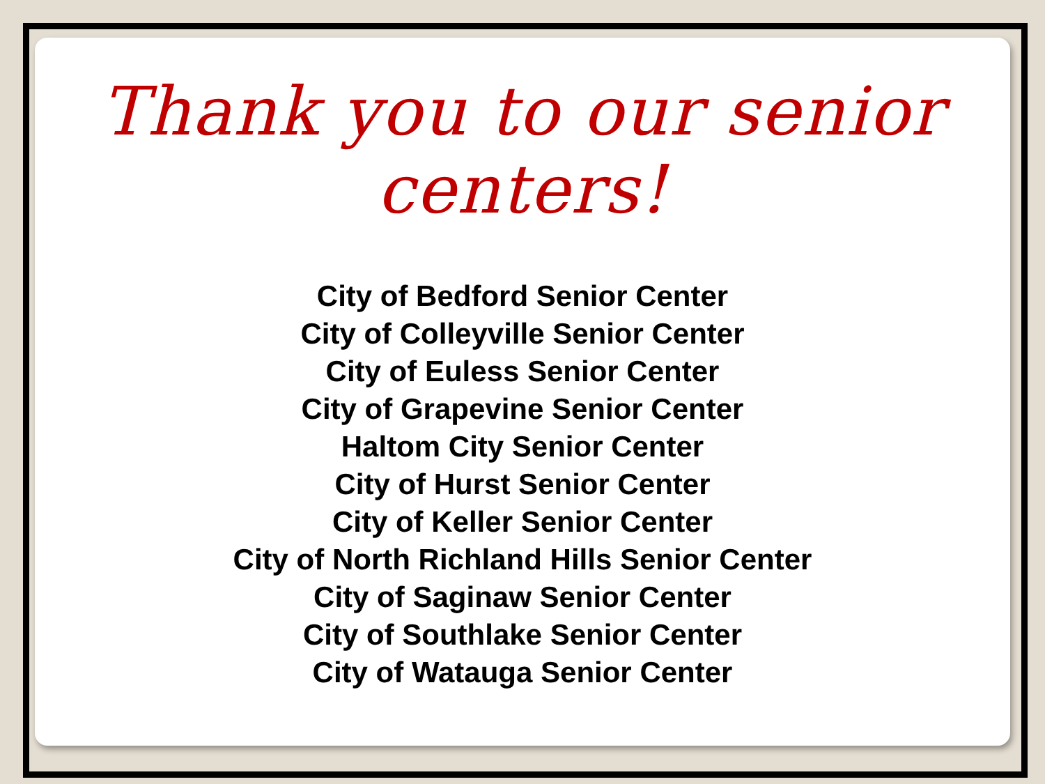Thank you to our senior centers!
City of Bedford Senior Center
City of Colleyville Senior Center
City of Euless Senior Center
City of Grapevine Senior Center
Haltom City Senior Center
City of Hurst Senior Center
City of Keller Senior Center
City of North Richland Hills Senior Center
City of Saginaw Senior Center
City of Southlake Senior Center
City of Watauga Senior Center